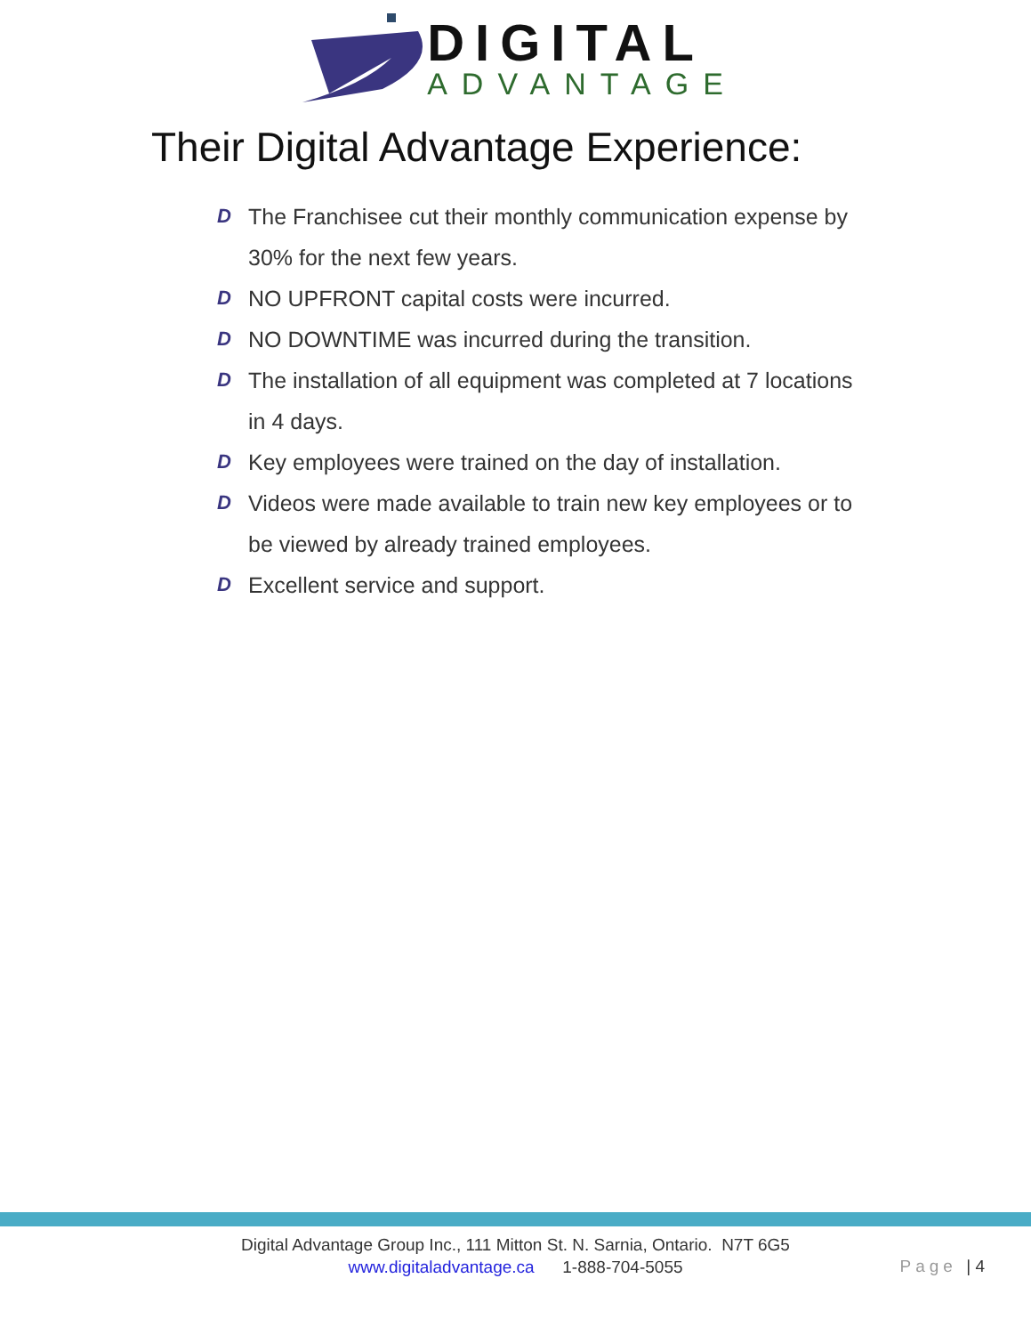DIGITAL
ADVANTAGE
Their Digital Advantage Experience:
D The Franchisee cut their monthly communication expense by 30% for the next few years.
D NO UPFRONT capital costs were incurred.
D NO DOWNTIME was incurred during the transition.
D The installation of all equipment was completed at 7 locations in 4 days.
D Key employees were trained on the day of installation.
D Videos were made available to train new key employees or to be viewed by already trained employees.
D Excellent service and support.
Digital Advantage Group Inc., 111 Mitton St. N. Sarnia, Ontario. N7T 6G5
www.digitaladvantage.ca 1-888-704-5055
Page | 4